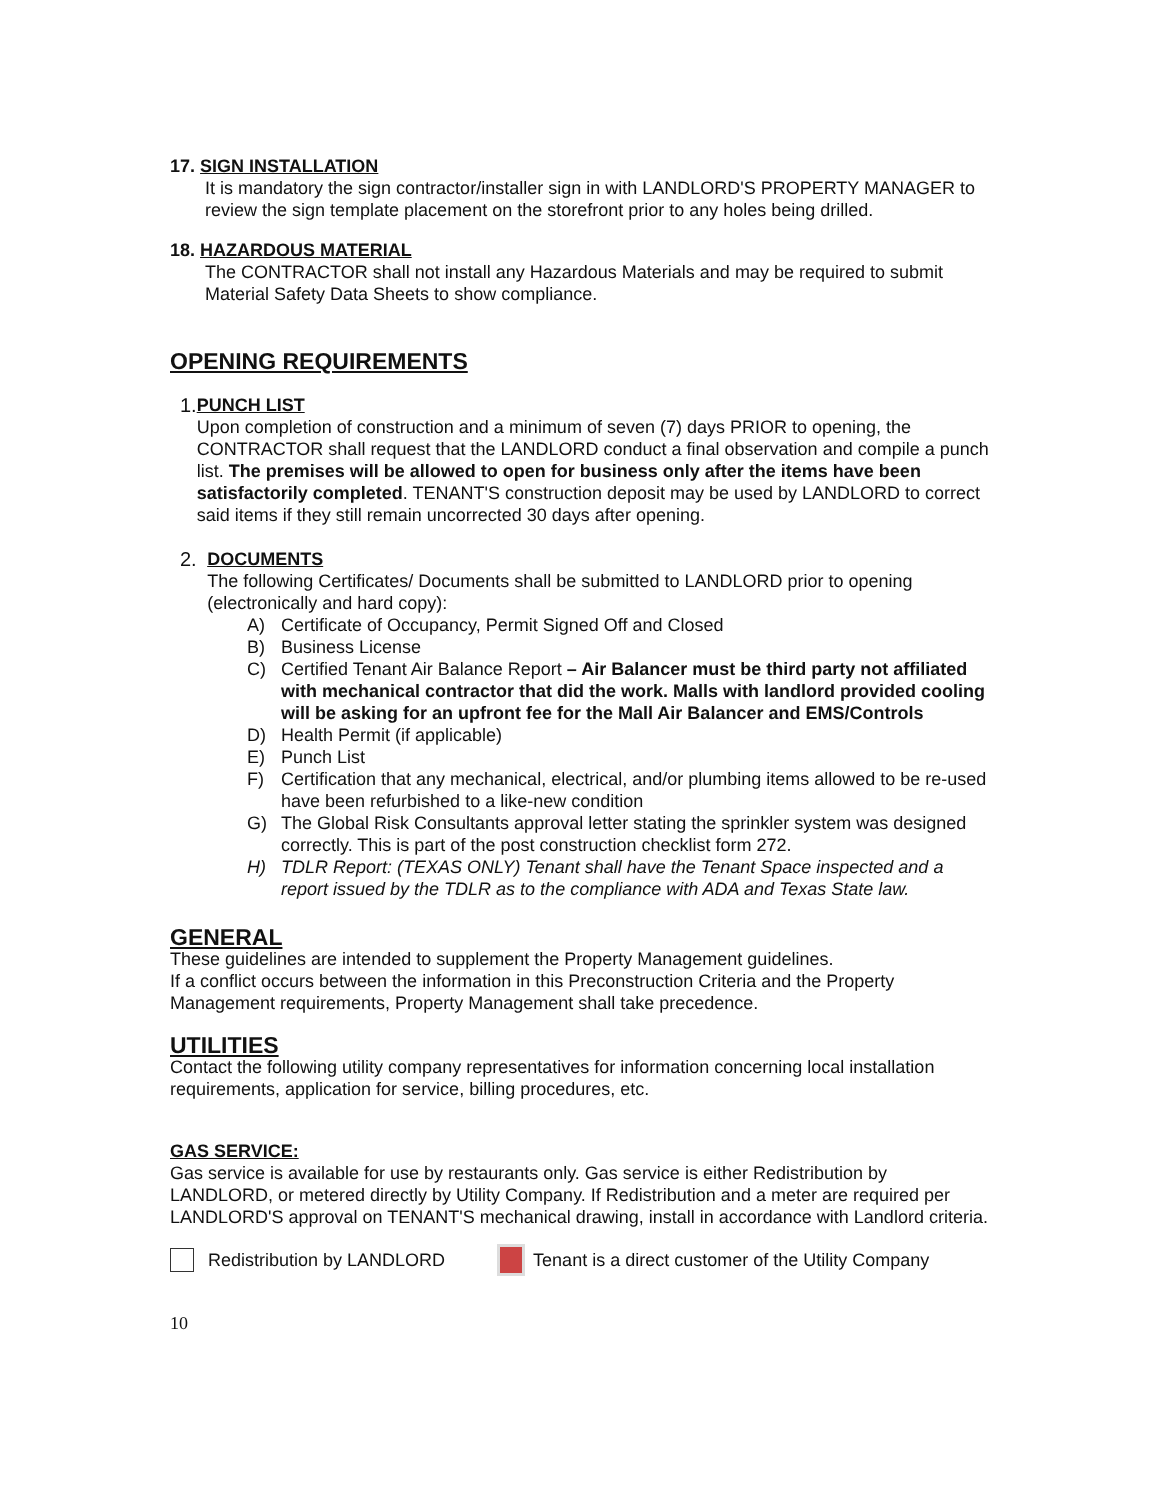17. SIGN INSTALLATION
It is mandatory the sign contractor/installer sign in with LANDLORD'S PROPERTY MANAGER to review the sign template placement on the storefront prior to any holes being drilled.
18. HAZARDOUS MATERIAL
The CONTRACTOR shall not install any Hazardous Materials and may be required to submit Material Safety Data Sheets to show compliance.
OPENING REQUIREMENTS
1. PUNCH LIST
Upon completion of construction and a minimum of seven (7) days PRIOR to opening, the CONTRACTOR shall request that the LANDLORD conduct a final observation and compile a punch list. The premises will be allowed to open for business only after the items have been satisfactorily completed. TENANT'S construction deposit may be used by LANDLORD to correct said items if they still remain uncorrected 30 days after opening.
2. DOCUMENTS
The following Certificates/ Documents shall be submitted to LANDLORD prior to opening (electronically and hard copy):
A) Certificate of Occupancy, Permit Signed Off and Closed
B) Business License
C) Certified Tenant Air Balance Report – Air Balancer must be third party not affiliated with mechanical contractor that did the work. Malls with landlord provided cooling will be asking for an upfront fee for the Mall Air Balancer and EMS/Controls
D) Health Permit (if applicable)
E) Punch List
F) Certification that any mechanical, electrical, and/or plumbing items allowed to be re-used have been refurbished to a like-new condition
G) The Global Risk Consultants approval letter stating the sprinkler system was designed correctly. This is part of the post construction checklist form 272.
H) TDLR Report: (TEXAS ONLY) Tenant shall have the Tenant Space inspected and a report issued by the TDLR as to the compliance with ADA and Texas State law.
GENERAL
These guidelines are intended to supplement the Property Management guidelines.
If a conflict occurs between the information in this Preconstruction Criteria and the Property Management requirements, Property Management shall take precedence.
UTILITIES
Contact the following utility company representatives for information concerning local installation requirements, application for service, billing procedures, etc.
GAS SERVICE:
Gas service is available for use by restaurants only. Gas service is either Redistribution by LANDLORD, or metered directly by Utility Company. If Redistribution and a meter are required per LANDLORD'S approval on TENANT'S mechanical drawing, install in accordance with Landlord criteria.
Redistribution by LANDLORD Tenant is a direct customer of the Utility Company
10